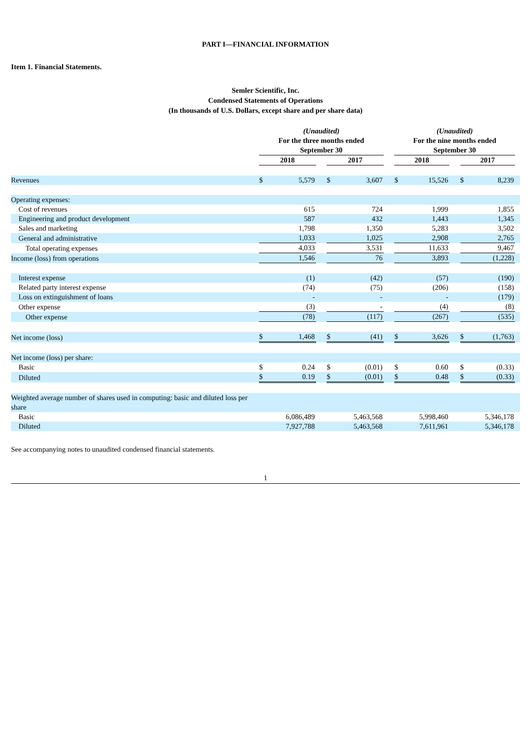PART I—FINANCIAL INFORMATION
Item 1. Financial Statements.
Semler Scientific, Inc.
Condensed Statements of Operations
(In thousands of U.S. Dollars, except share and per share data)
| | (Unaudited) For the three months ended September 30 | | | | | | (Unaudited) For the nine months ended September 30 | | | | | |
| --- | --- | --- | --- | --- | --- | --- | --- | --- | --- | --- | --- | --- |
| | 2018 | | | 2017 | | | 2018 | | | 2017 | | |
| Revenues | $ | 5,579 | | $ | 3,607 | | $ | 15,526 | | $ | 8,239 | |
| Operating expenses: | | | | | | | | | | | | |
| Cost of revenues | | 615 | | | 724 | | | 1,999 | | | 1,855 | |
| Engineering and product development | | 587 | | | 432 | | | 1,443 | | | 1,345 | |
| Sales and marketing | | 1,798 | | | 1,350 | | | 5,283 | | | 3,502 | |
| General and administrative | | 1,033 | | | 1,025 | | | 2,908 | | | 2,765 | |
| Total operating expenses | | 4,033 | | | 3,531 | | | 11,633 | | | 9,467 | |
| Income (loss) from operations | | 1,546 | | | 76 | | | 3,893 | | | (1,228) | |
| Interest expense | | (1) | | | (42) | | | (57) | | | (190) | |
| Related party interest expense | | (74) | | | (75) | | | (206) | | | (158) | |
| Loss on extinguishment of loans | | - | | | - | | | - | | | (179) | |
| Other expense | | (3) | | | - | | | (4) | | | (8) | |
| Other expense | | (78) | | | (117) | | | (267) | | | (535) | |
| Net income (loss) | $ | 1,468 | | $ | (41) | | $ | 3,626 | | $ | (1,763) | |
| Net income (loss) per share: | | | | | | | | | | | | |
| Basic | $ | 0.24 | | $ | (0.01) | | $ | 0.60 | | $ | (0.33) | |
| Diluted | $ | 0.19 | | $ | (0.01) | | $ | 0.48 | | $ | (0.33) | |
| Weighted average number of shares used in computing: basic and diluted loss per share | | | | | | | | | | | | |
| Basic | | 6,086,489 | | | 5,463,568 | | | 5,998,460 | | | 5,346,178 | |
| Diluted | | 7,927,788 | | | 5,463,568 | | | 7,611,961 | | | 5,346,178 | |
See accompanying notes to unaudited condensed financial statements.
1